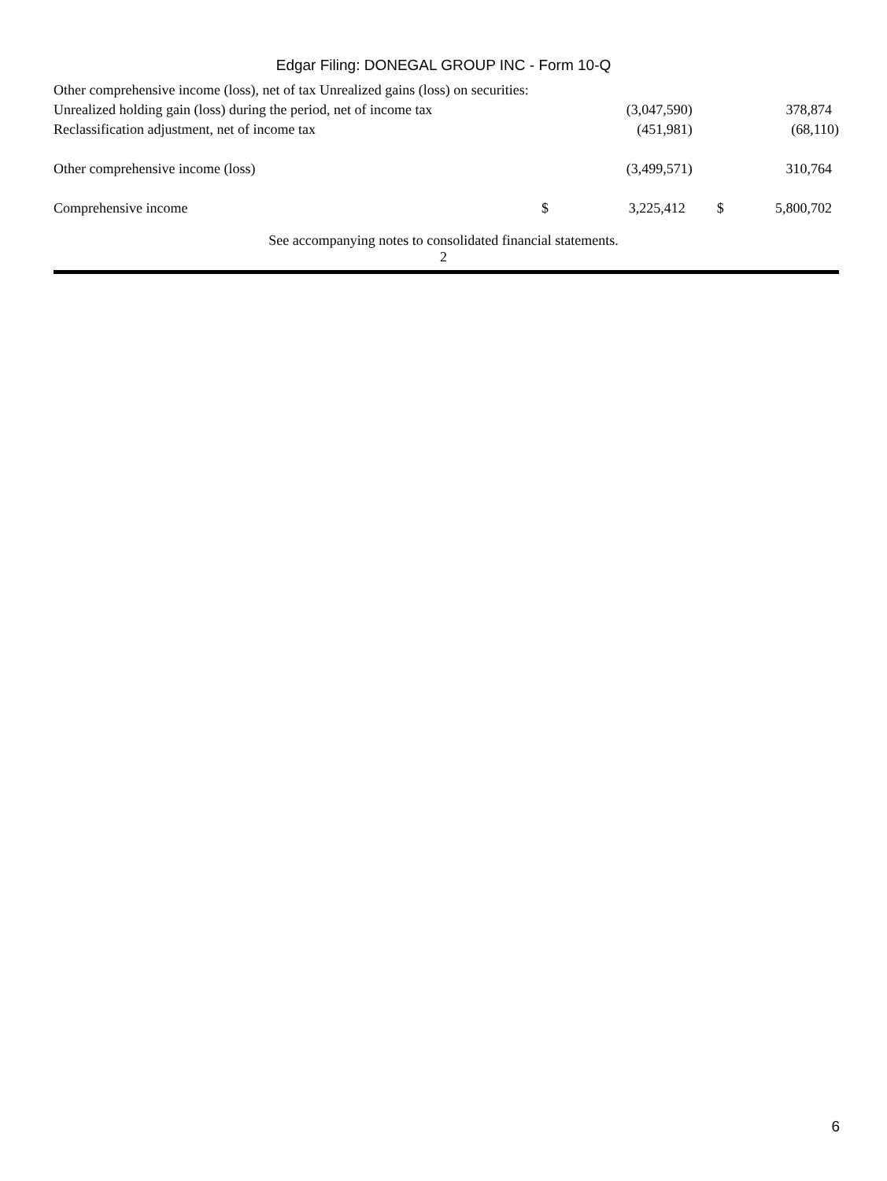Edgar Filing: DONEGAL GROUP INC - Form 10-Q
| Other comprehensive income (loss), net of tax Unrealized gains (loss) on securities: | | | | |
| Unrealized holding gain (loss) during the period, net of income tax | | (3,047,590) | | 378,874 |
| Reclassification adjustment, net of income tax | | (451,981) | | (68,110) |
| Other comprehensive income (loss) | | (3,499,571) | | 310,764 |
| Comprehensive income | $ | 3,225,412 | $ | 5,800,702 |
See accompanying notes to consolidated financial statements.
2
6